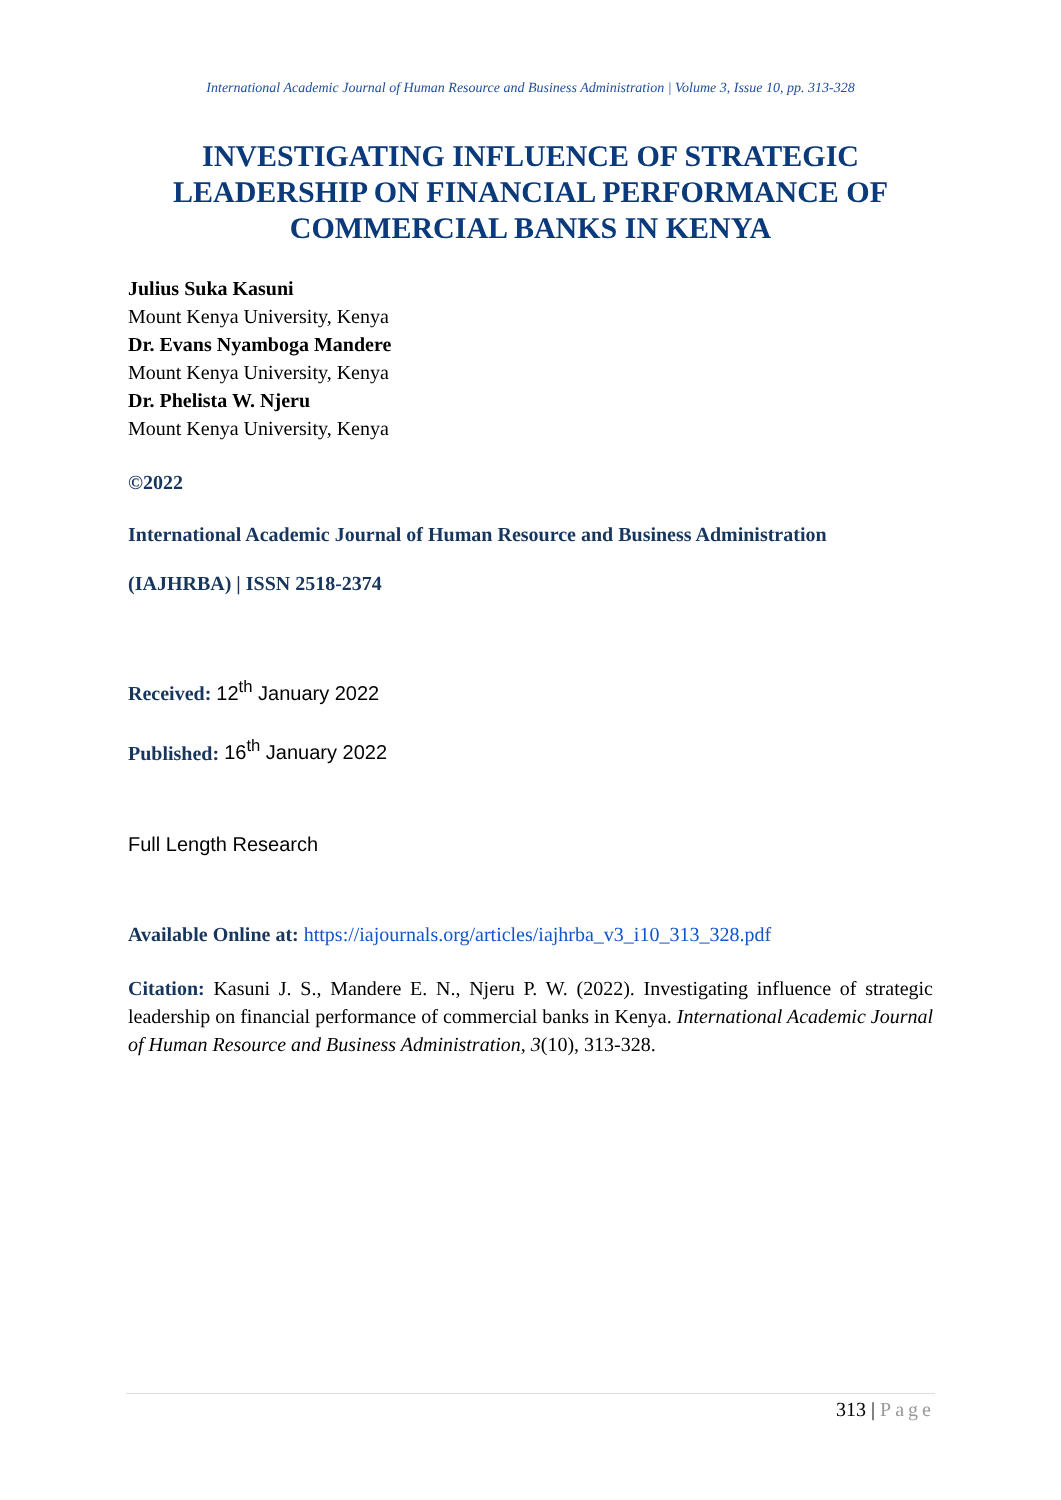International Academic Journal of Human Resource and Business Administration | Volume 3, Issue 10, pp. 313-328
INVESTIGATING INFLUENCE OF STRATEGIC LEADERSHIP ON FINANCIAL PERFORMANCE OF COMMERCIAL BANKS IN KENYA
Julius Suka Kasuni
Mount Kenya University, Kenya
Dr. Evans Nyamboga Mandere
Mount Kenya University, Kenya
Dr. Phelista W. Njeru
Mount Kenya University, Kenya
©2022
International Academic Journal of Human Resource and Business Administration
(IAJHRBA) | ISSN 2518-2374
Received: 12<sup>th</sup> January 2022
Published: 16<sup>th</sup> January 2022
Full Length Research
Available Online at: https://iajournals.org/articles/iajhrba_v3_i10_313_328.pdf
Citation: Kasuni J. S., Mandere E. N., Njeru P. W. (2022). Investigating influence of strategic leadership on financial performance of commercial banks in Kenya. International Academic Journal of Human Resource and Business Administration, 3(10), 313-328.
313 | Page